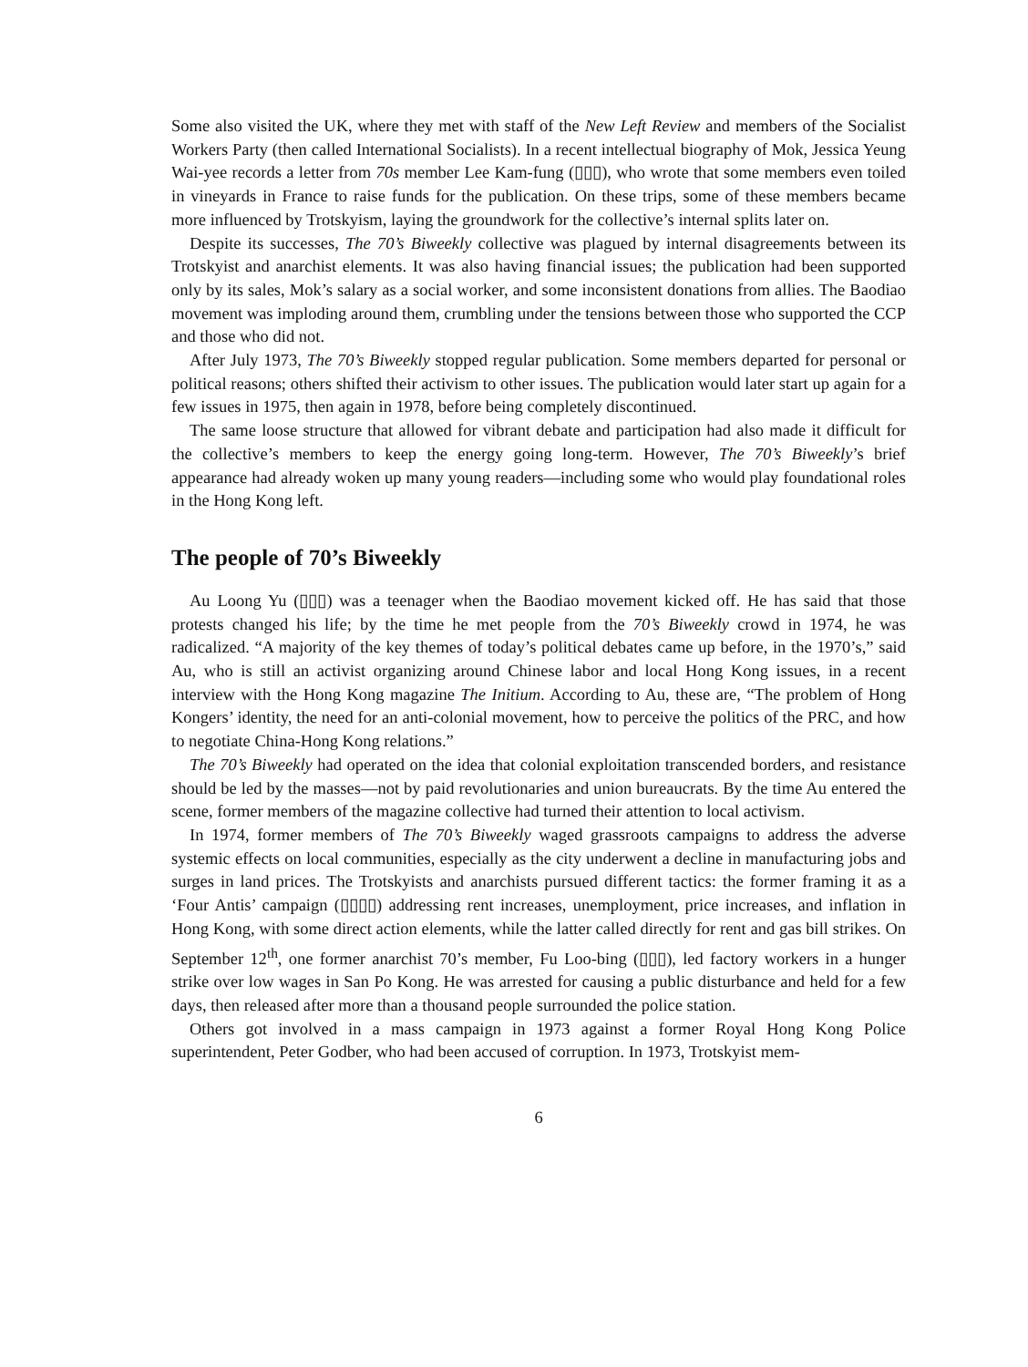Some also visited the UK, where they met with staff of the New Left Review and members of the Socialist Workers Party (then called International Socialists). In a recent intellectual biography of Mok, Jessica Yeung Wai-yee records a letter from 70s member Lee Kam-fung (▯▯▯), who wrote that some members even toiled in vineyards in France to raise funds for the publication. On these trips, some of these members became more influenced by Trotskyism, laying the groundwork for the collective’s internal splits later on.
Despite its successes, The 70’s Biweekly collective was plagued by internal disagreements between its Trotskyist and anarchist elements. It was also having financial issues; the publication had been supported only by its sales, Mok’s salary as a social worker, and some inconsistent donations from allies. The Baodiao movement was imploding around them, crumbling under the tensions between those who supported the CCP and those who did not.
After July 1973, The 70’s Biweekly stopped regular publication. Some members departed for personal or political reasons; others shifted their activism to other issues. The publication would later start up again for a few issues in 1975, then again in 1978, before being completely discontinued.
The same loose structure that allowed for vibrant debate and participation had also made it difficult for the collective’s members to keep the energy going long-term. However, The 70’s Biweekly’s brief appearance had already woken up many young readers—including some who would play foundational roles in the Hong Kong left.
The people of 70’s Biweekly
Au Loong Yu (▯▯▯) was a teenager when the Baodiao movement kicked off. He has said that those protests changed his life; by the time he met people from the 70’s Biweekly crowd in 1974, he was radicalized. “A majority of the key themes of today’s political debates came up before, in the 1970’s,” said Au, who is still an activist organizing around Chinese labor and local Hong Kong issues, in a recent interview with the Hong Kong magazine The Initium. According to Au, these are, “The problem of Hong Kongers’ identity, the need for an anti-colonial movement, how to perceive the politics of the PRC, and how to negotiate China-Hong Kong relations.”
The 70’s Biweekly had operated on the idea that colonial exploitation transcended borders, and resistance should be led by the masses—not by paid revolutionaries and union bureaucrats. By the time Au entered the scene, former members of the magazine collective had turned their attention to local activism.
In 1974, former members of The 70’s Biweekly waged grassroots campaigns to address the adverse systemic effects on local communities, especially as the city underwent a decline in manufacturing jobs and surges in land prices. The Trotskyists and anarchists pursued different tactics: the former framing it as a ‘Four Antis’ campaign (▯▯▯▯) addressing rent increases, unemployment, price increases, and inflation in Hong Kong, with some direct action elements, while the latter called directly for rent and gas bill strikes. On September 12<sup>th</sup>, one former anarchist 70’s member, Fu Loo-bing (▯▯▯), led factory workers in a hunger strike over low wages in San Po Kong. He was arrested for causing a public disturbance and held for a few days, then released after more than a thousand people surrounded the police station.
Others got involved in a mass campaign in 1973 against a former Royal Hong Kong Police superintendent, Peter Godber, who had been accused of corruption. In 1973, Trotskyist mem-
6